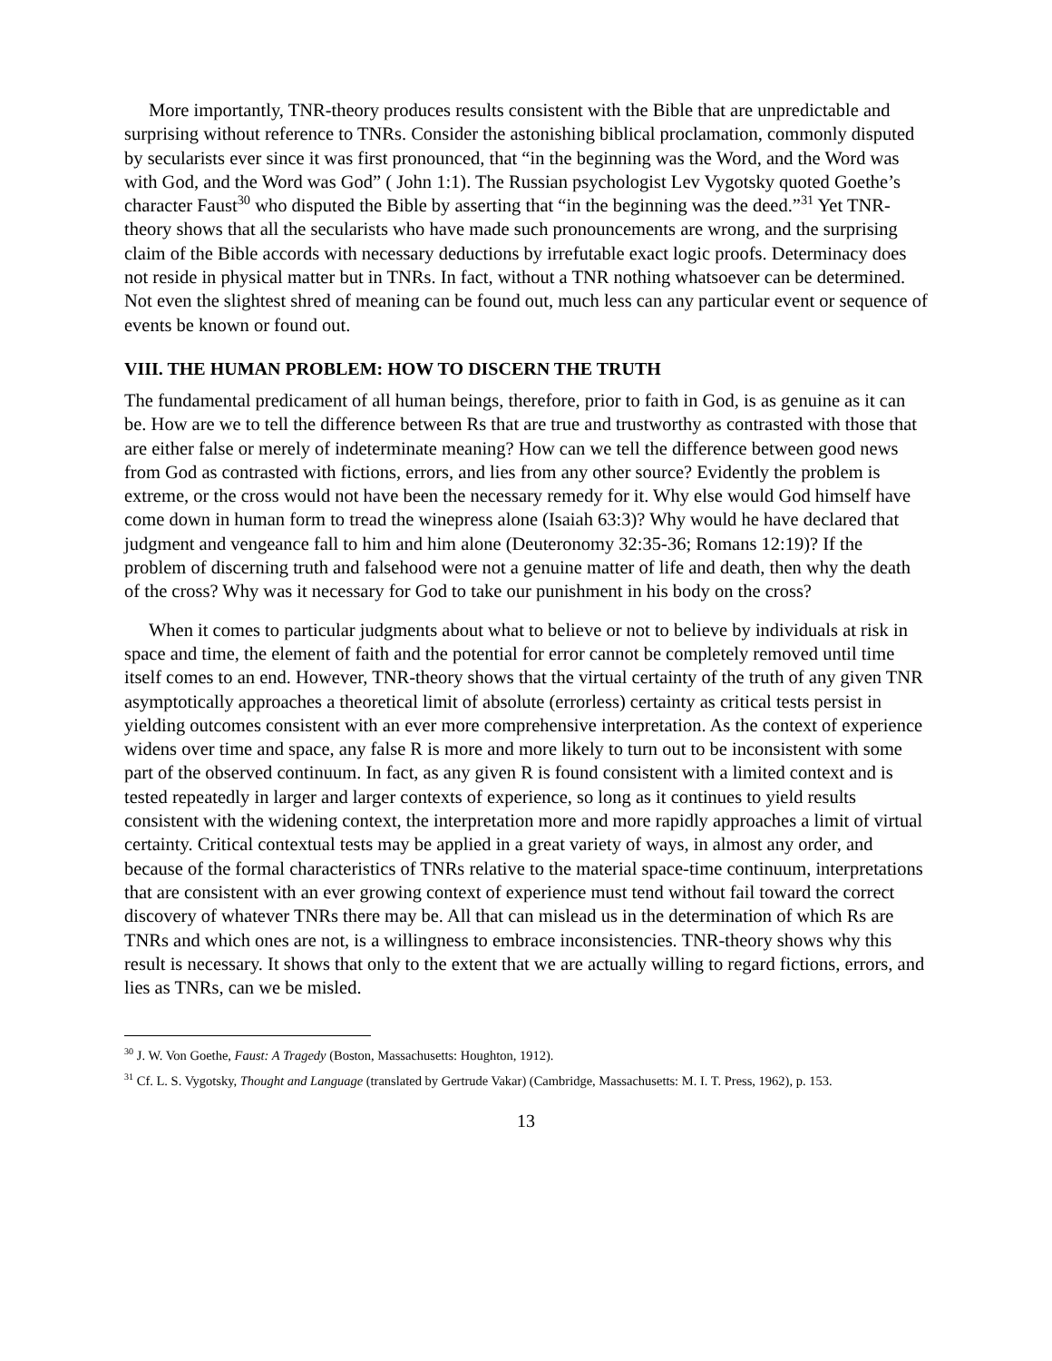More importantly, TNR-theory produces results consistent with the Bible that are unpredictable and surprising without reference to TNRs. Consider the astonishing biblical proclamation, commonly disputed by secularists ever since it was first pronounced, that “in the beginning was the Word, and the Word was with God, and the Word was God” ( John 1:1). The Russian psychologist Lev Vygotsky quoted Goethe’s character Faust<sup>30</sup> who disputed the Bible by asserting that “in the beginning was the deed.”<sup>31</sup> Yet TNR-theory shows that all the secularists who have made such pronouncements are wrong, and the surprising claim of the Bible accords with necessary deductions by irrefutable exact logic proofs. Determinacy does not reside in physical matter but in TNRs. In fact, without a TNR nothing whatsoever can be determined. Not even the slightest shred of meaning can be found out, much less can any particular event or sequence of events be known or found out.
VIII. THE HUMAN PROBLEM: HOW TO DISCERN THE TRUTH
The fundamental predicament of all human beings, therefore, prior to faith in God, is as genuine as it can be. How are we to tell the difference between Rs that are true and trustworthy as contrasted with those that are either false or merely of indeterminate meaning? How can we tell the difference between good news from God as contrasted with fictions, errors, and lies from any other source? Evidently the problem is extreme, or the cross would not have been the necessary remedy for it. Why else would God himself have come down in human form to tread the winepress alone (Isaiah 63:3)? Why would he have declared that judgment and vengeance fall to him and him alone (Deuteronomy 32:35-36; Romans 12:19)? If the problem of discerning truth and falsehood were not a genuine matter of life and death, then why the death of the cross? Why was it necessary for God to take our punishment in his body on the cross?
When it comes to particular judgments about what to believe or not to believe by individuals at risk in space and time, the element of faith and the potential for error cannot be completely removed until time itself comes to an end. However, TNR-theory shows that the virtual certainty of the truth of any given TNR asymptotically approaches a theoretical limit of absolute (errorless) certainty as critical tests persist in yielding outcomes consistent with an ever more comprehensive interpretation. As the context of experience widens over time and space, any false R is more and more likely to turn out to be inconsistent with some part of the observed continuum. In fact, as any given R is found consistent with a limited context and is tested repeatedly in larger and larger contexts of experience, so long as it continues to yield results consistent with the widening context, the interpretation more and more rapidly approaches a limit of virtual certainty. Critical contextual tests may be applied in a great variety of ways, in almost any order, and because of the formal characteristics of TNRs relative to the material space-time continuum, interpretations that are consistent with an ever growing context of experience must tend without fail toward the correct discovery of whatever TNRs there may be. All that can mislead us in the determination of which Rs are TNRs and which ones are not, is a willingness to embrace inconsistencies. TNR-theory shows why this result is necessary. It shows that only to the extent that we are actually willing to regard fictions, errors, and lies as TNRs, can we be misled.
<sup>30</sup> J. W. Von Goethe, Faust: A Tragedy (Boston, Massachusetts: Houghton, 1912).
<sup>31</sup> Cf. L. S. Vygotsky, Thought and Language (translated by Gertrude Vakar) (Cambridge, Massachusetts: M. I. T. Press, 1962), p. 153.
13